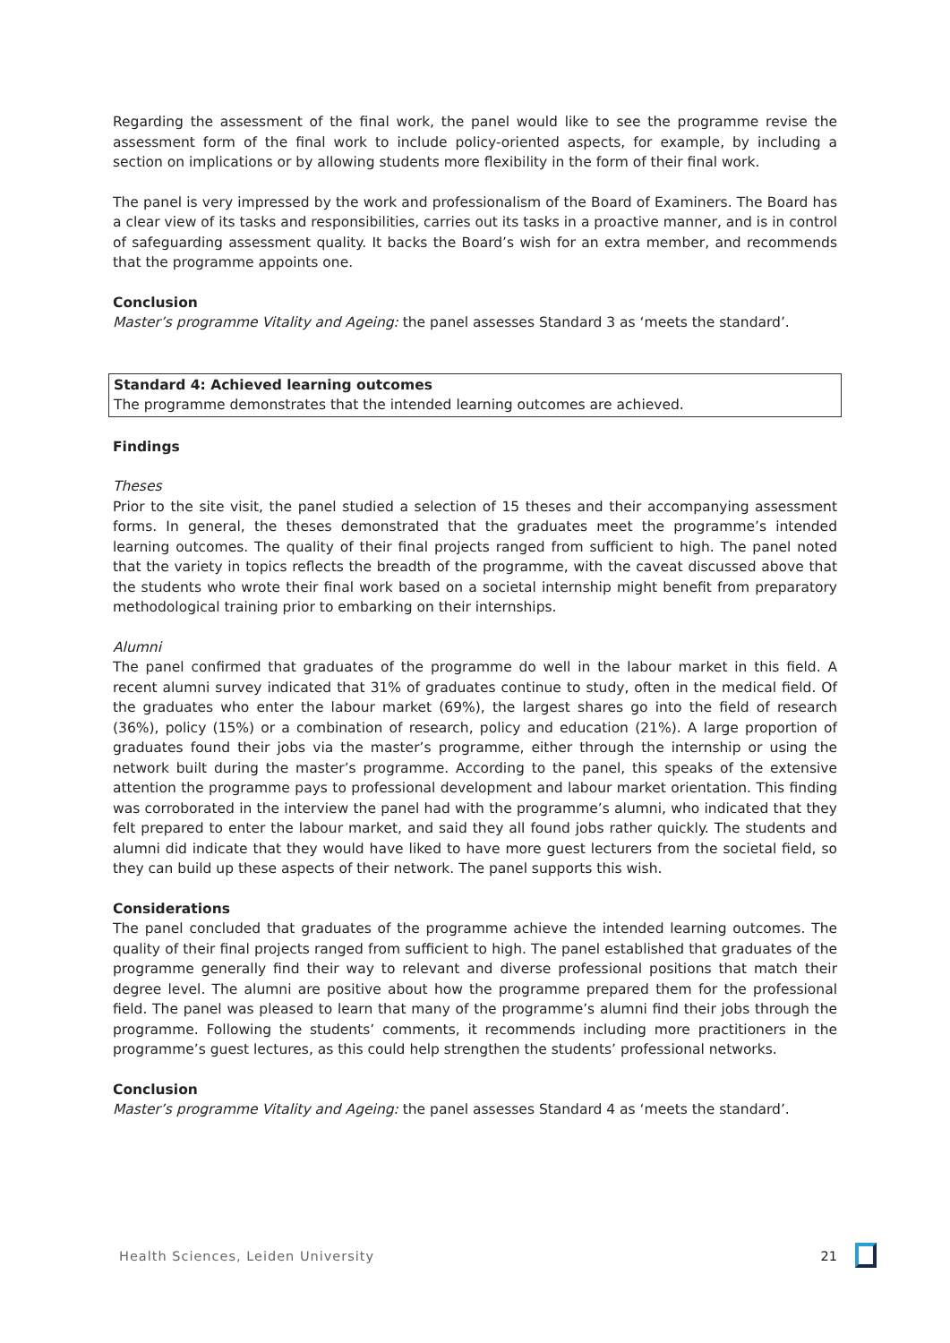Regarding the assessment of the final work, the panel would like to see the programme revise the assessment form of the final work to include policy-oriented aspects, for example, by including a section on implications or by allowing students more flexibility in the form of their final work.
The panel is very impressed by the work and professionalism of the Board of Examiners. The Board has a clear view of its tasks and responsibilities, carries out its tasks in a proactive manner, and is in control of safeguarding assessment quality. It backs the Board’s wish for an extra member, and recommends that the programme appoints one.
Conclusion
Master’s programme Vitality and Ageing: the panel assesses Standard 3 as ‘meets the standard’.
Standard 4: Achieved learning outcomes
The programme demonstrates that the intended learning outcomes are achieved.
Findings
Theses
Prior to the site visit, the panel studied a selection of 15 theses and their accompanying assessment forms. In general, the theses demonstrated that the graduates meet the programme’s intended learning outcomes. The quality of their final projects ranged from sufficient to high. The panel noted that the variety in topics reflects the breadth of the programme, with the caveat discussed above that the students who wrote their final work based on a societal internship might benefit from preparatory methodological training prior to embarking on their internships.
Alumni
The panel confirmed that graduates of the programme do well in the labour market in this field. A recent alumni survey indicated that 31% of graduates continue to study, often in the medical field. Of the graduates who enter the labour market (69%), the largest shares go into the field of research (36%), policy (15%) or a combination of research, policy and education (21%). A large proportion of graduates found their jobs via the master’s programme, either through the internship or using the network built during the master’s programme. According to the panel, this speaks of the extensive attention the programme pays to professional development and labour market orientation. This finding was corroborated in the interview the panel had with the programme’s alumni, who indicated that they felt prepared to enter the labour market, and said they all found jobs rather quickly. The students and alumni did indicate that they would have liked to have more guest lecturers from the societal field, so they can build up these aspects of their network. The panel supports this wish.
Considerations
The panel concluded that graduates of the programme achieve the intended learning outcomes. The quality of their final projects ranged from sufficient to high. The panel established that graduates of the programme generally find their way to relevant and diverse professional positions that match their degree level. The alumni are positive about how the programme prepared them for the professional field. The panel was pleased to learn that many of the programme’s alumni find their jobs through the programme. Following the students’ comments, it recommends including more practitioners in the programme’s guest lectures, as this could help strengthen the students’ professional networks.
Conclusion
Master’s programme Vitality and Ageing: the panel assesses Standard 4 as ‘meets the standard’.
Health Sciences, Leiden University 21